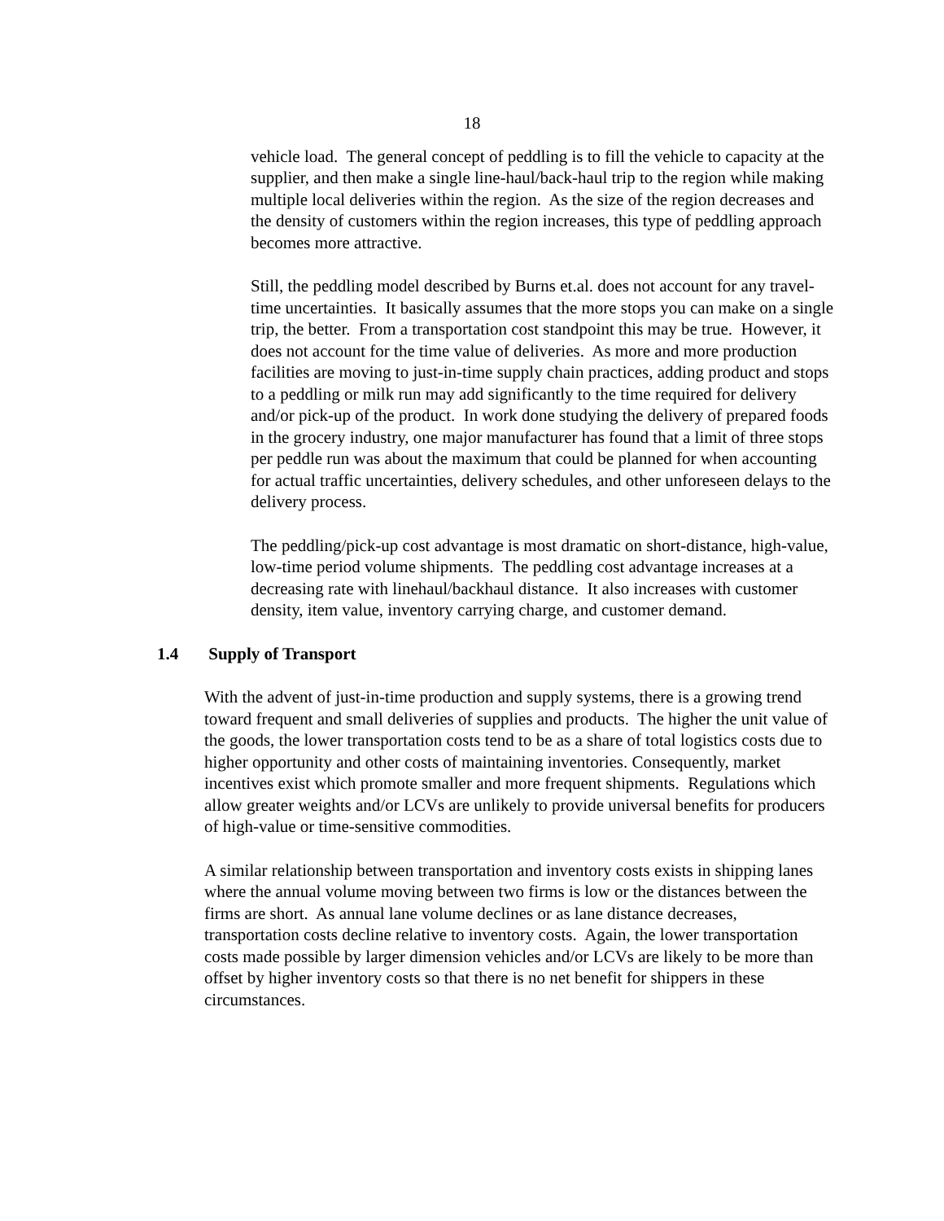18
vehicle load. The general concept of peddling is to fill the vehicle to capacity at the supplier, and then make a single line-haul/back-haul trip to the region while making multiple local deliveries within the region. As the size of the region decreases and the density of customers within the region increases, this type of peddling approach becomes more attractive.
Still, the peddling model described by Burns et.al. does not account for any travel-time uncertainties. It basically assumes that the more stops you can make on a single trip, the better. From a transportation cost standpoint this may be true. However, it does not account for the time value of deliveries. As more and more production facilities are moving to just-in-time supply chain practices, adding product and stops to a peddling or milk run may add significantly to the time required for delivery and/or pick-up of the product. In work done studying the delivery of prepared foods in the grocery industry, one major manufacturer has found that a limit of three stops per peddle run was about the maximum that could be planned for when accounting for actual traffic uncertainties, delivery schedules, and other unforeseen delays to the delivery process.
The peddling/pick-up cost advantage is most dramatic on short-distance, high-value, low-time period volume shipments. The peddling cost advantage increases at a decreasing rate with linehaul/backhaul distance. It also increases with customer density, item value, inventory carrying charge, and customer demand.
1.4 Supply of Transport
With the advent of just-in-time production and supply systems, there is a growing trend toward frequent and small deliveries of supplies and products. The higher the unit value of the goods, the lower transportation costs tend to be as a share of total logistics costs due to higher opportunity and other costs of maintaining inventories. Consequently, market incentives exist which promote smaller and more frequent shipments. Regulations which allow greater weights and/or LCVs are unlikely to provide universal benefits for producers of high-value or time-sensitive commodities.
A similar relationship between transportation and inventory costs exists in shipping lanes where the annual volume moving between two firms is low or the distances between the firms are short. As annual lane volume declines or as lane distance decreases, transportation costs decline relative to inventory costs. Again, the lower transportation costs made possible by larger dimension vehicles and/or LCVs are likely to be more than offset by higher inventory costs so that there is no net benefit for shippers in these circumstances.